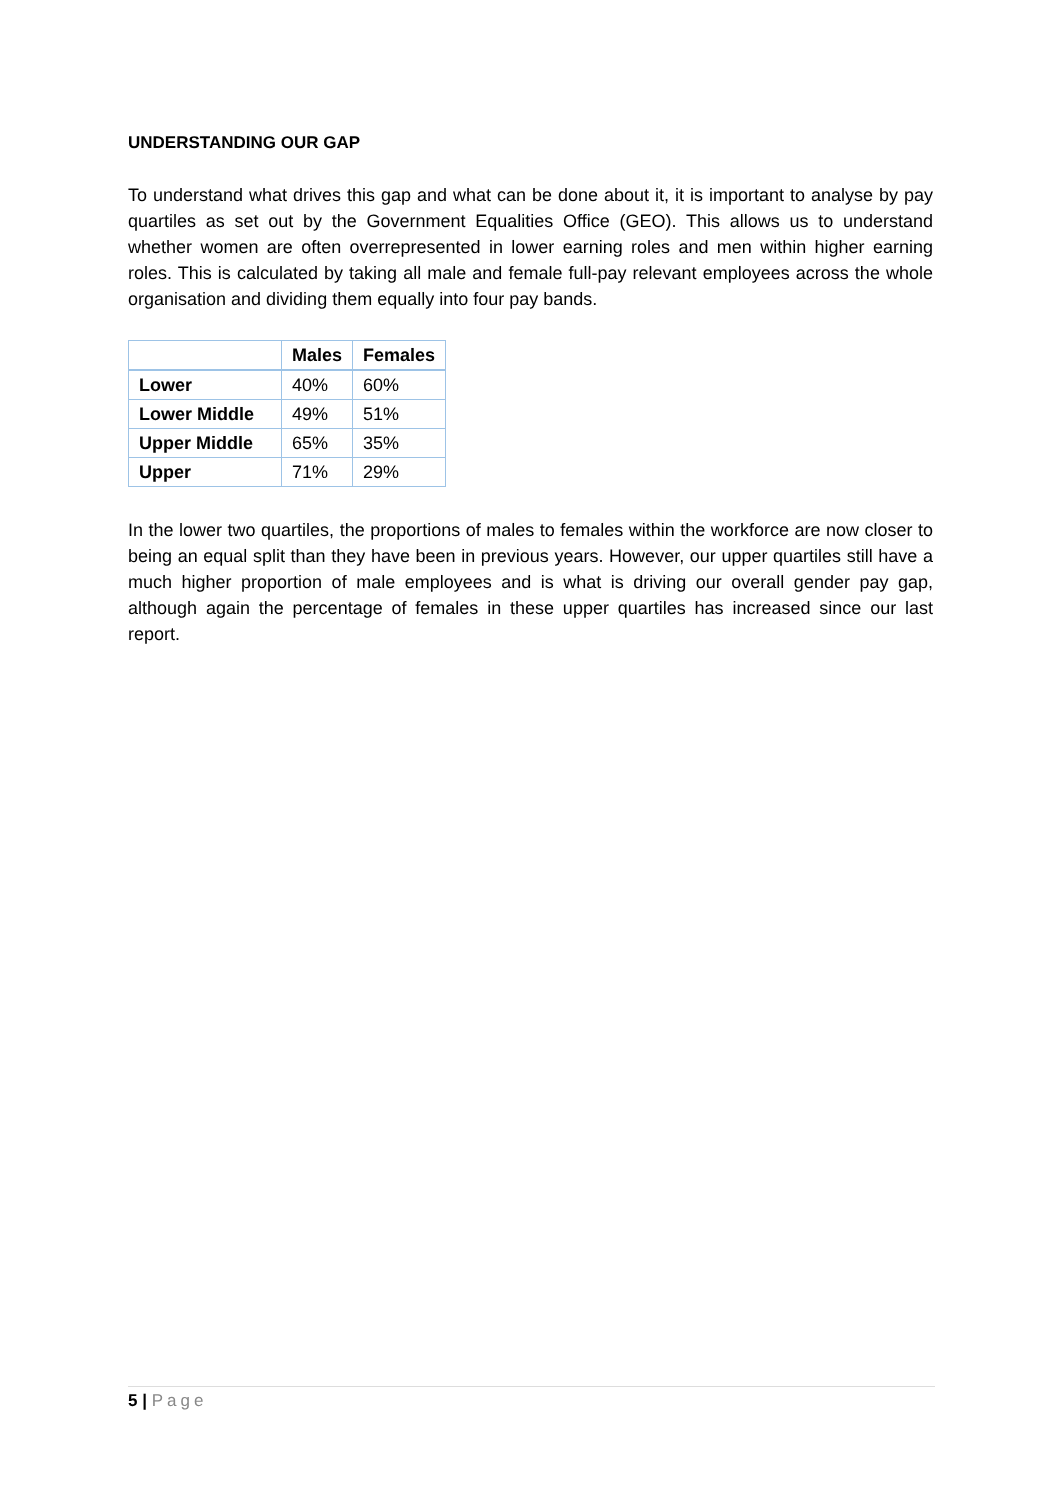UNDERSTANDING OUR GAP
To understand what drives this gap and what can be done about it, it is important to analyse by pay quartiles as set out by the Government Equalities Office (GEO). This allows us to understand whether women are often overrepresented in lower earning roles and men within higher earning roles. This is calculated by taking all male and female full-pay relevant employees across the whole organisation and dividing them equally into four pay bands.
| | Males | Females |
| --- | --- | --- |
| Lower | 40% | 60% |
| Lower Middle | 49% | 51% |
| Upper Middle | 65% | 35% |
| Upper | 71% | 29% |
In the lower two quartiles, the proportions of males to females within the workforce are now closer to being an equal split than they have been in previous years. However, our upper quartiles still have a much higher proportion of male employees and is what is driving our overall gender pay gap, although again the percentage of females in these upper quartiles has increased since our last report.
5 | Page